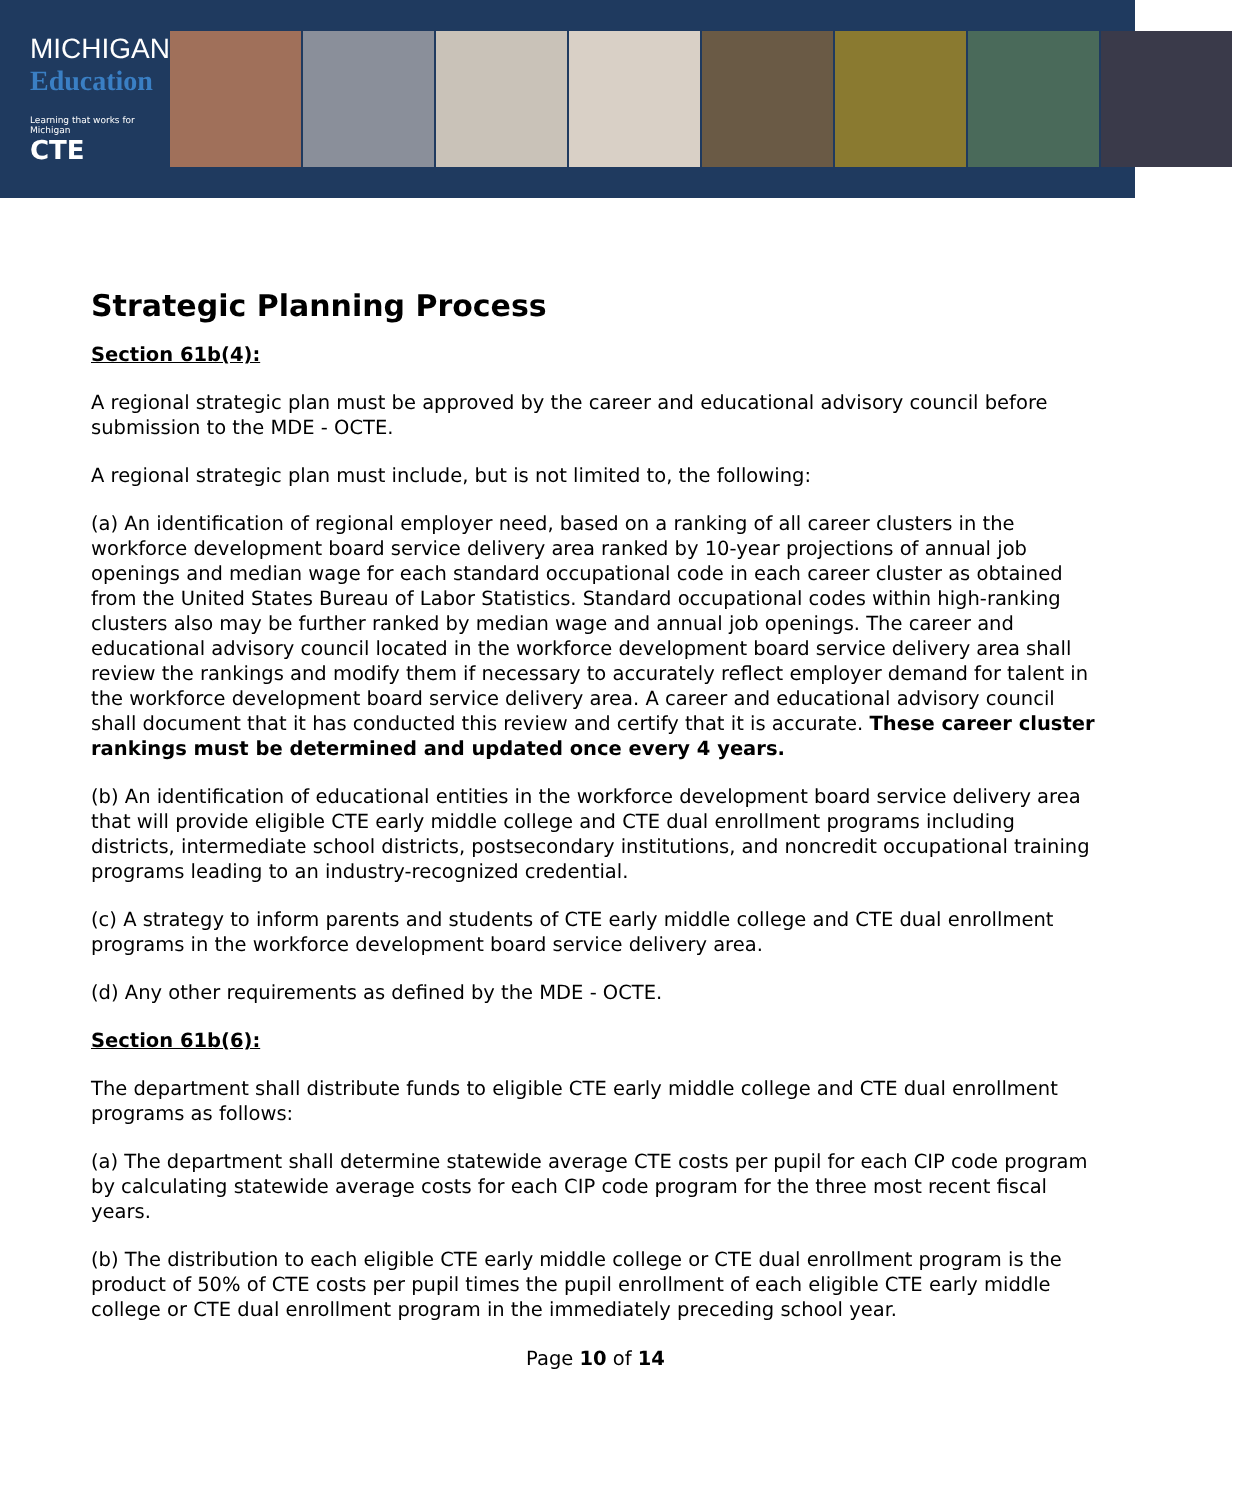MICHIGAN
Education
Learning that works for Michigan
CTE
Strategic Planning Process
Section 61b(4):
A regional strategic plan must be approved by the career and educational advisory council before submission to the MDE - OCTE.
A regional strategic plan must include, but is not limited to, the following:
(a) An identification of regional employer need, based on a ranking of all career clusters in the workforce development board service delivery area ranked by 10-year projections of annual job openings and median wage for each standard occupational code in each career cluster as obtained from the United States Bureau of Labor Statistics. Standard occupational codes within high-ranking clusters also may be further ranked by median wage and annual job openings. The career and educational advisory council located in the workforce development board service delivery area shall review the rankings and modify them if necessary to accurately reflect employer demand for talent in the workforce development board service delivery area. A career and educational advisory council shall document that it has conducted this review and certify that it is accurate. These career cluster rankings must be determined and updated once every 4 years.
(b) An identification of educational entities in the workforce development board service delivery area that will provide eligible CTE early middle college and CTE dual enrollment programs including districts, intermediate school districts, postsecondary institutions, and noncredit occupational training programs leading to an industry-recognized credential.
(c) A strategy to inform parents and students of CTE early middle college and CTE dual enrollment programs in the workforce development board service delivery area.
(d) Any other requirements as defined by the MDE - OCTE.
Section 61b(6):
The department shall distribute funds to eligible CTE early middle college and CTE dual enrollment programs as follows:
(a) The department shall determine statewide average CTE costs per pupil for each CIP code program by calculating statewide average costs for each CIP code program for the three most recent fiscal years.
(b) The distribution to each eligible CTE early middle college or CTE dual enrollment program is the product of 50% of CTE costs per pupil times the pupil enrollment of each eligible CTE early middle college or CTE dual enrollment program in the immediately preceding school year.
Page 10 of 14